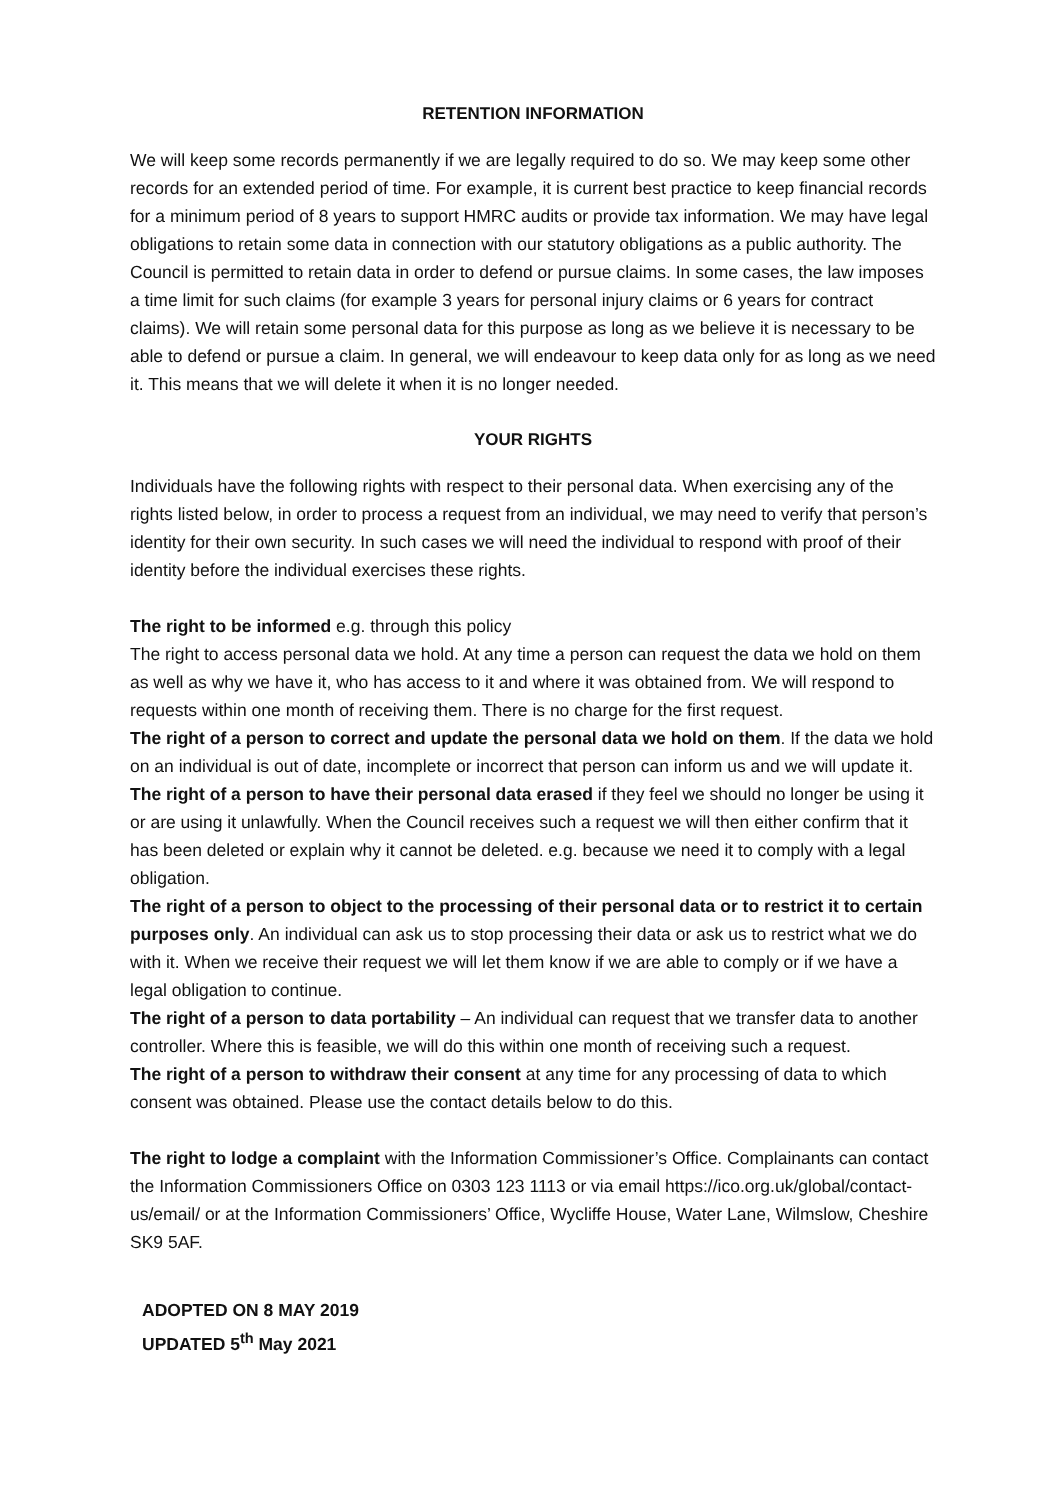RETENTION INFORMATION
We will keep some records permanently if we are legally required to do so. We may keep some other records for an extended period of time. For example, it is current best practice to keep financial records for a minimum period of 8 years to support HMRC audits or provide tax information. We may have legal obligations to retain some data in connection with our statutory obligations as a public authority. The Council is permitted to retain data in order to defend or pursue claims. In some cases, the law imposes a time limit for such claims (for example 3 years for personal injury claims or 6 years for contract claims). We will retain some personal data for this purpose as long as we believe it is necessary to be able to defend or pursue a claim. In general, we will endeavour to keep data only for as long as we need it. This means that we will delete it when it is no longer needed.
YOUR RIGHTS
Individuals have the following rights with respect to their personal data. When exercising any of the rights listed below, in order to process a request from an individual, we may need to verify that person’s identity for their own security. In such cases we will need the individual to respond with proof of their identity before the individual exercises these rights.
The right to be informed e.g. through this policy
The right to access personal data we hold. At any time a person can request the data we hold on them as well as why we have it, who has access to it and where it was obtained from. We will respond to requests within one month of receiving them. There is no charge for the first request.
The right of a person to correct and update the personal data we hold on them. If the data we hold on an individual is out of date, incomplete or incorrect that person can inform us and we will update it.
The right of a person to have their personal data erased if they feel we should no longer be using it or are using it unlawfully. When the Council receives such a request we will then either confirm that it has been deleted or explain why it cannot be deleted. e.g. because we need it to comply with a legal obligation.
The right of a person to object to the processing of their personal data or to restrict it to certain purposes only. An individual can ask us to stop processing their data or ask us to restrict what we do with it. When we receive their request we will let them know if we are able to comply or if we have a legal obligation to continue.
The right of a person to data portability – An individual can request that we transfer data to another controller. Where this is feasible, we will do this within one month of receiving such a request.
The right of a person to withdraw their consent at any time for any processing of data to which consent was obtained. Please use the contact details below to do this.
The right to lodge a complaint with the Information Commissioner’s Office. Complainants can contact the Information Commissioners Office on 0303 123 1113 or via email https://ico.org.uk/global/contact-us/email/ or at the Information Commissioners’ Office, Wycliffe House, Water Lane, Wilmslow, Cheshire SK9 5AF.
ADOPTED ON 8 MAY 2019
UPDATED 5<sup>th</sup> May 2021